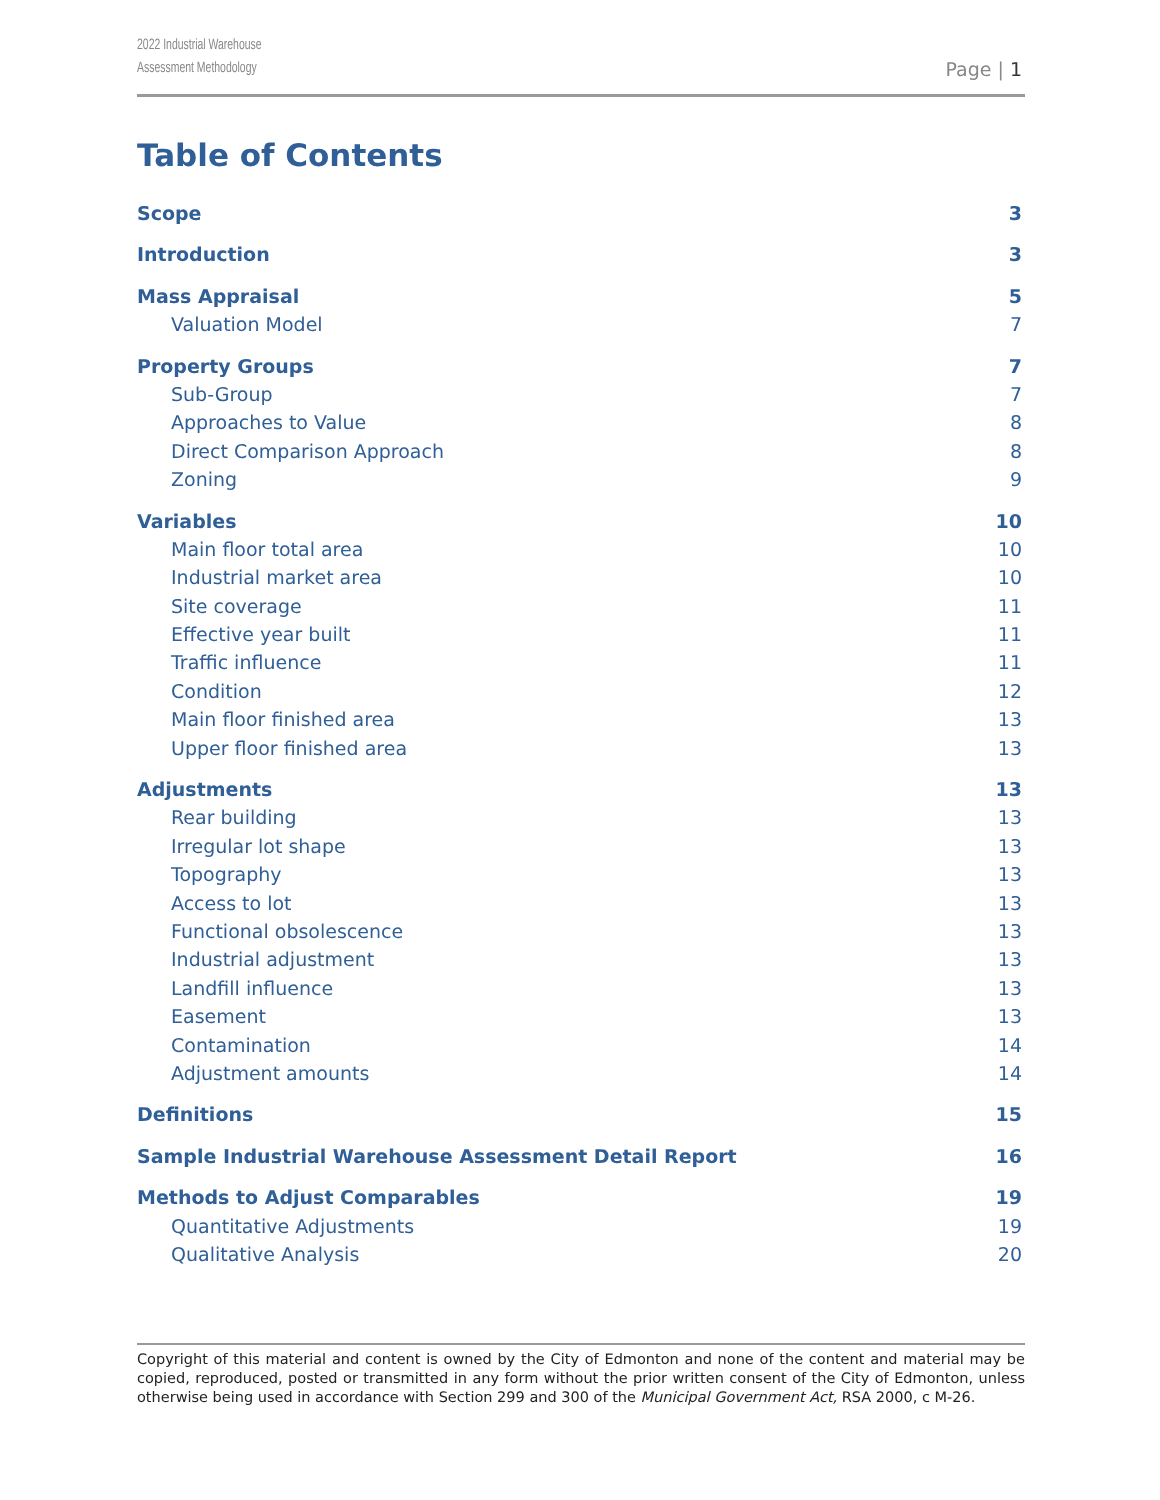2022 Industrial Warehouse
Assessment Methodology
Page | 1
Table of Contents
Scope 3
Introduction 3
Mass Appraisal 5
Valuation Model 7
Property Groups 7
Sub-Group 7
Approaches to Value 8
Direct Comparison Approach 8
Zoning 9
Variables 10
Main floor total area 10
Industrial market area 10
Site coverage 11
Effective year built 11
Traffic influence 11
Condition 12
Main floor finished area 13
Upper floor finished area 13
Adjustments 13
Rear building 13
Irregular lot shape 13
Topography 13
Access to lot 13
Functional obsolescence 13
Industrial adjustment 13
Landfill influence 13
Easement 13
Contamination 14
Adjustment amounts 14
Definitions 15
Sample Industrial Warehouse Assessment Detail Report 16
Methods to Adjust Comparables 19
Quantitative Adjustments 19
Qualitative Analysis 20
Copyright of this material and content is owned by the City of Edmonton and none of the content and material may be copied, reproduced, posted or transmitted in any form without the prior written consent of the City of Edmonton, unless otherwise being used in accordance with Section 299 and 300 of the Municipal Government Act, RSA 2000, c M-26.